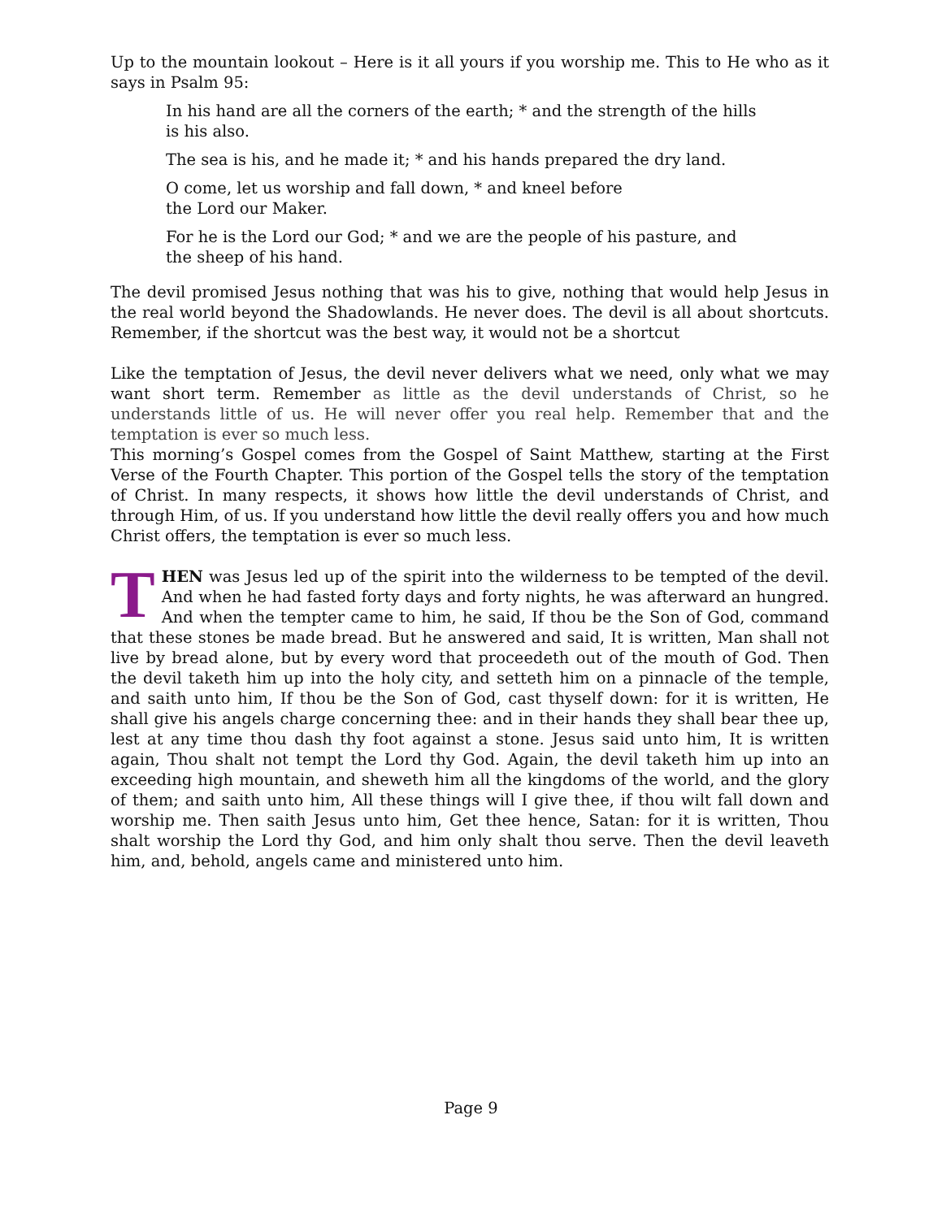Up to the mountain lookout – Here is it all yours if you worship me. This to He who as it says in Psalm 95:
In his hand are all the corners of the earth; * and the strength of the hills is his also.
The sea is his, and he made it; * and his hands prepared the dry land.
O come, let us worship and fall down, * and kneel before
the Lord our Maker.
For he is the Lord our God; * and we are the people of his pasture, and the sheep of his hand.
The devil promised Jesus nothing that was his to give, nothing that would help Jesus in the real world beyond the Shadowlands. He never does. The devil is all about shortcuts. Remember, if the shortcut was the best way, it would not be a shortcut
Like the temptation of Jesus, the devil never delivers what we need, only what we may want short term. Remember as little as the devil understands of Christ, so he understands little of us. He will never offer you real help. Remember that and the temptation is ever so much less.
This morning’s Gospel comes from the Gospel of Saint Matthew, starting at the First Verse of the Fourth Chapter. This portion of the Gospel tells the story of the temptation of Christ. In many respects, it shows how little the devil understands of Christ, and through Him, of us. If you understand how little the devil really offers you and how much Christ offers, the temptation is ever so much less.
THEN was Jesus led up of the spirit into the wilderness to be tempted of the devil. And when he had fasted forty days and forty nights, he was afterward an hungred. And when the tempter came to him, he said, If thou be the Son of God, command that these stones be made bread. But he answered and said, It is written, Man shall not live by bread alone, but by every word that proceedeth out of the mouth of God. Then the devil taketh him up into the holy city, and setteth him on a pinnacle of the temple, and saith unto him, If thou be the Son of God, cast thyself down: for it is written, He shall give his angels charge concerning thee: and in their hands they shall bear thee up, lest at any time thou dash thy foot against a stone. Jesus said unto him, It is written again, Thou shalt not tempt the Lord thy God. Again, the devil taketh him up into an exceeding high mountain, and sheweth him all the kingdoms of the world, and the glory of them; and saith unto him, All these things will I give thee, if thou wilt fall down and worship me. Then saith Jesus unto him, Get thee hence, Satan: for it is written, Thou shalt worship the Lord thy God, and him only shalt thou serve. Then the devil leaveth him, and, behold, angels came and ministered unto him.
Page 9